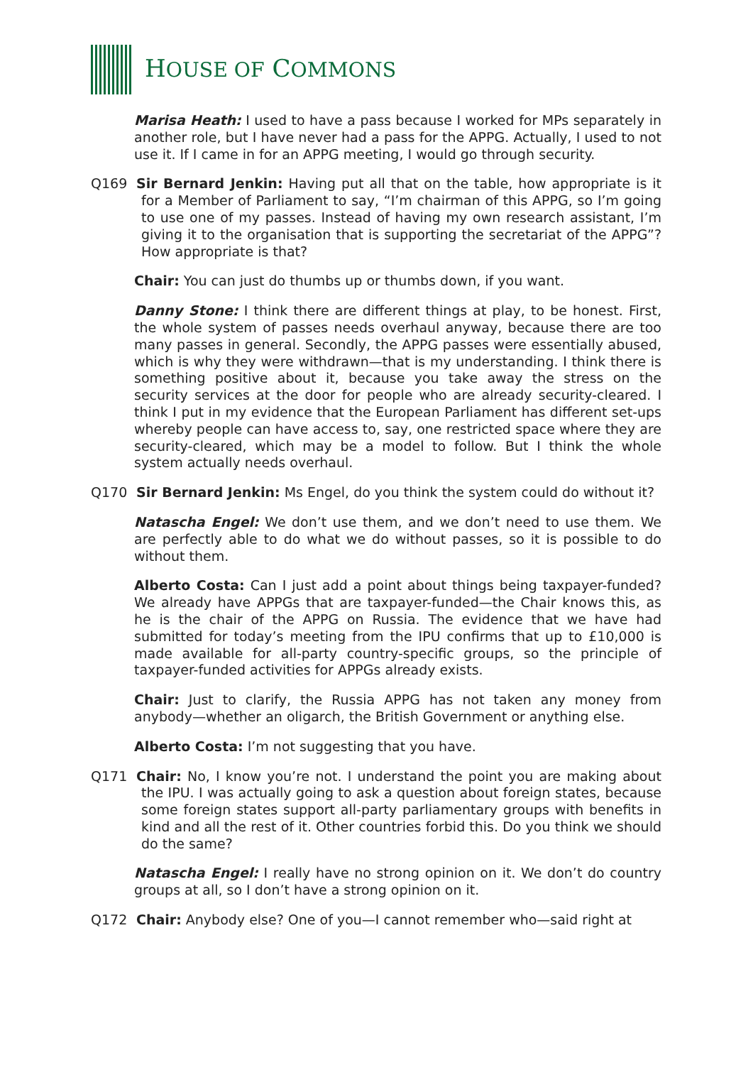HOUSE OF COMMONS
Marisa Heath: I used to have a pass because I worked for MPs separately in another role, but I have never had a pass for the APPG. Actually, I used to not use it. If I came in for an APPG meeting, I would go through security.
Q169 Sir Bernard Jenkin: Having put all that on the table, how appropriate is it for a Member of Parliament to say, “I’m chairman of this APPG, so I’m going to use one of my passes. Instead of having my own research assistant, I’m giving it to the organisation that is supporting the secretariat of the APPG”? How appropriate is that?
Chair: You can just do thumbs up or thumbs down, if you want.
Danny Stone: I think there are different things at play, to be honest. First, the whole system of passes needs overhaul anyway, because there are too many passes in general. Secondly, the APPG passes were essentially abused, which is why they were withdrawn—that is my understanding. I think there is something positive about it, because you take away the stress on the security services at the door for people who are already security-cleared. I think I put in my evidence that the European Parliament has different set-ups whereby people can have access to, say, one restricted space where they are security-cleared, which may be a model to follow. But I think the whole system actually needs overhaul.
Q170 Sir Bernard Jenkin: Ms Engel, do you think the system could do without it?
Natascha Engel: We don’t use them, and we don’t need to use them. We are perfectly able to do what we do without passes, so it is possible to do without them.
Alberto Costa: Can I just add a point about things being taxpayer-funded? We already have APPGs that are taxpayer-funded—the Chair knows this, as he is the chair of the APPG on Russia. The evidence that we have had submitted for today’s meeting from the IPU confirms that up to £10,000 is made available for all-party country-specific groups, so the principle of taxpayer-funded activities for APPGs already exists.
Chair: Just to clarify, the Russia APPG has not taken any money from anybody—whether an oligarch, the British Government or anything else.
Alberto Costa: I’m not suggesting that you have.
Q171 Chair: No, I know you’re not. I understand the point you are making about the IPU. I was actually going to ask a question about foreign states, because some foreign states support all-party parliamentary groups with benefits in kind and all the rest of it. Other countries forbid this. Do you think we should do the same?
Natascha Engel: I really have no strong opinion on it. We don’t do country groups at all, so I don’t have a strong opinion on it.
Q172 Chair: Anybody else? One of you—I cannot remember who—said right at